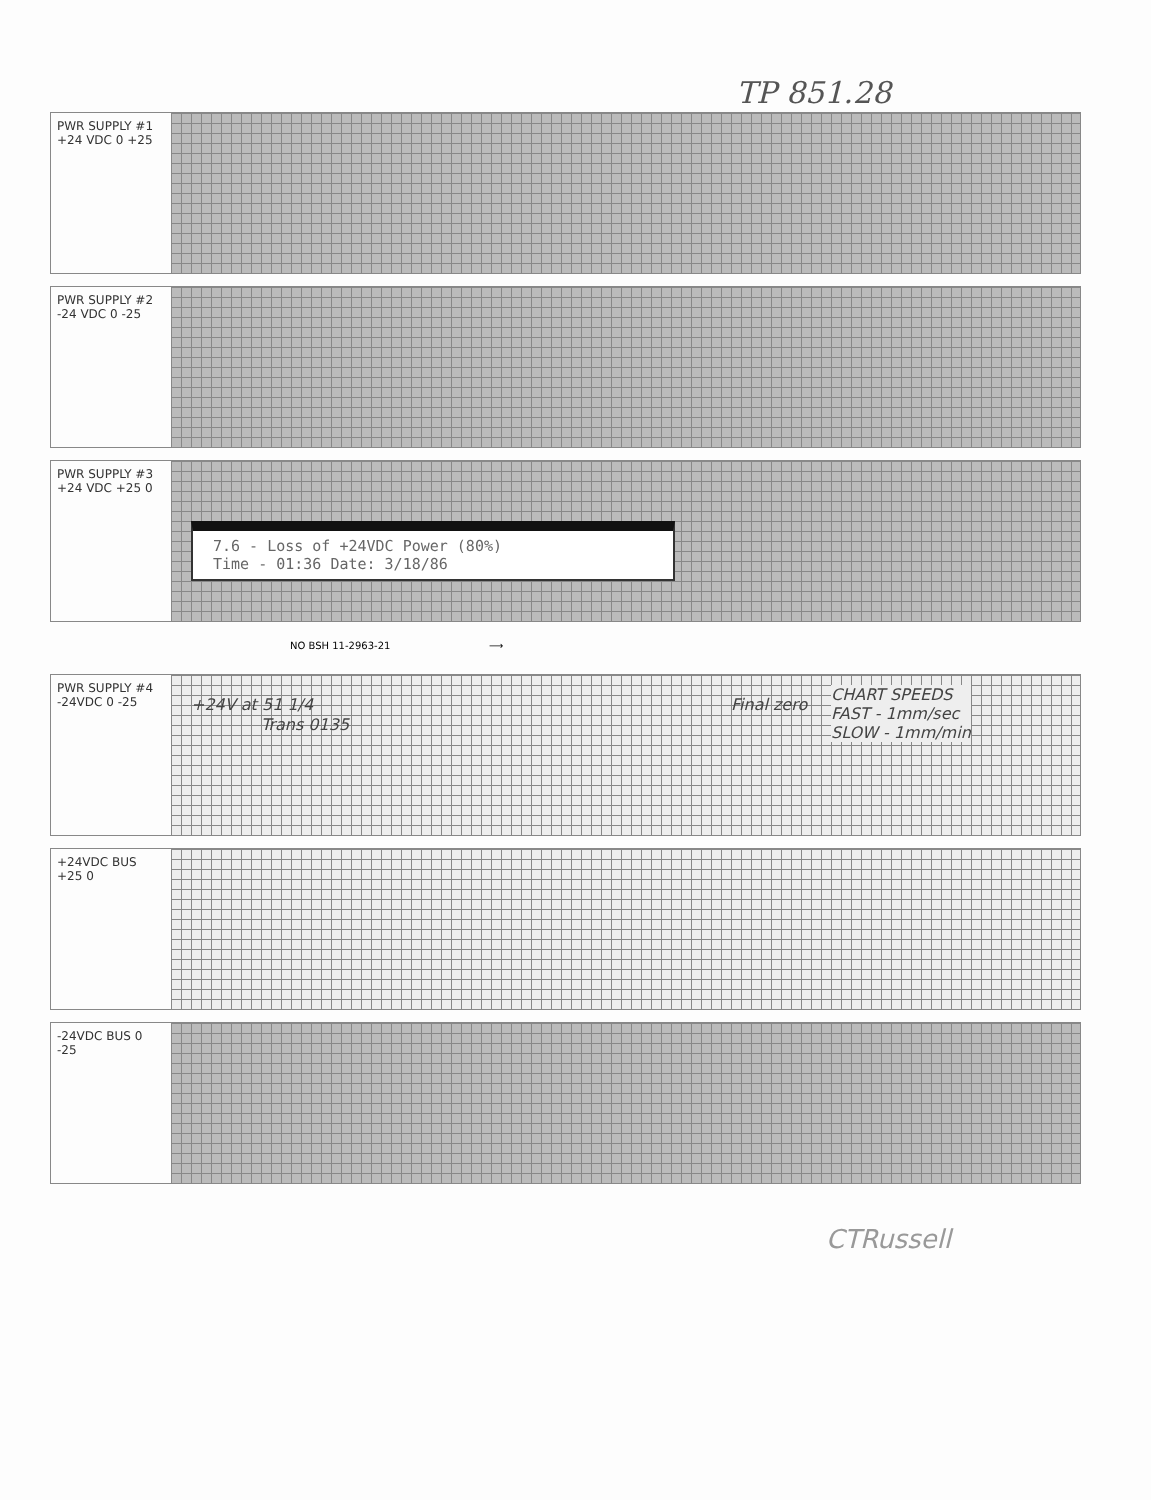TP 851.28
PWR SUPPLY #1 +24 VDC 0 +25
PWR SUPPLY #2 -24 VDC 0 -25
PWR SUPPLY #3 +24 VDC +25 0
7.6 - Loss of +24VDC Power (80%)
Time - 01:36 Date: 3/18/86
NO BSH 11-2963-21 ⟶
PWR SUPPLY #4 -24VDC 0 -25
+24V at 51 1/4
Trans 0135
Final zero
CHART SPEEDS
FAST - 1mm/sec
SLOW - 1mm/min
+24VDC BUS +25 0
-24VDC BUS 0 -25
CTRussell